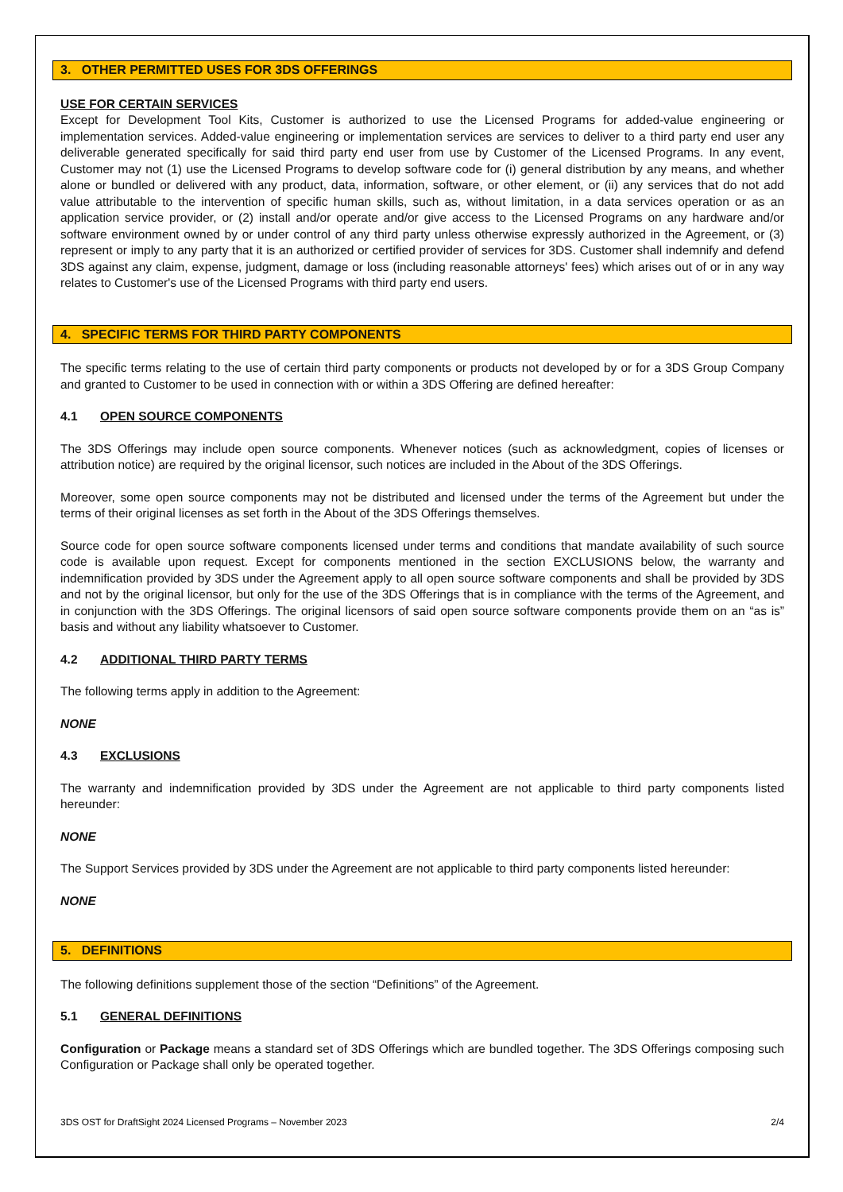3. OTHER PERMITTED USES FOR 3DS OFFERINGS
USE FOR CERTAIN SERVICES
Except for Development Tool Kits, Customer is authorized to use the Licensed Programs for added-value engineering or implementation services. Added-value engineering or implementation services are services to deliver to a third party end user any deliverable generated specifically for said third party end user from use by Customer of the Licensed Programs. In any event, Customer may not (1) use the Licensed Programs to develop software code for (i) general distribution by any means, and whether alone or bundled or delivered with any product, data, information, software, or other element, or (ii) any services that do not add value attributable to the intervention of specific human skills, such as, without limitation, in a data services operation or as an application service provider, or (2) install and/or operate and/or give access to the Licensed Programs on any hardware and/or software environment owned by or under control of any third party unless otherwise expressly authorized in the Agreement, or (3) represent or imply to any party that it is an authorized or certified provider of services for 3DS. Customer shall indemnify and defend 3DS against any claim, expense, judgment, damage or loss (including reasonable attorneys' fees) which arises out of or in any way relates to Customer's use of the Licensed Programs with third party end users.
4. SPECIFIC TERMS FOR THIRD PARTY COMPONENTS
The specific terms relating to the use of certain third party components or products not developed by or for a 3DS Group Company and granted to Customer to be used in connection with or within a 3DS Offering are defined hereafter:
4.1 OPEN SOURCE COMPONENTS
The 3DS Offerings may include open source components. Whenever notices (such as acknowledgment, copies of licenses or attribution notice) are required by the original licensor, such notices are included in the About of the 3DS Offerings.
Moreover, some open source components may not be distributed and licensed under the terms of the Agreement but under the terms of their original licenses as set forth in the About of the 3DS Offerings themselves.
Source code for open source software components licensed under terms and conditions that mandate availability of such source code is available upon request. Except for components mentioned in the section EXCLUSIONS below, the warranty and indemnification provided by 3DS under the Agreement apply to all open source software components and shall be provided by 3DS and not by the original licensor, but only for the use of the 3DS Offerings that is in compliance with the terms of the Agreement, and in conjunction with the 3DS Offerings. The original licensors of said open source software components provide them on an “as is” basis and without any liability whatsoever to Customer.
4.2 ADDITIONAL THIRD PARTY TERMS
The following terms apply in addition to the Agreement:
NONE
4.3 EXCLUSIONS
The warranty and indemnification provided by 3DS under the Agreement are not applicable to third party components listed hereunder:
NONE
The Support Services provided by 3DS under the Agreement are not applicable to third party components listed hereunder:
NONE
5. DEFINITIONS
The following definitions supplement those of the section “Definitions” of the Agreement.
5.1 GENERAL DEFINITIONS
Configuration or Package means a standard set of 3DS Offerings which are bundled together. The 3DS Offerings composing such Configuration or Package shall only be operated together.
3DS OST for DraftSight 2024 Licensed Programs – November 2023 2/4